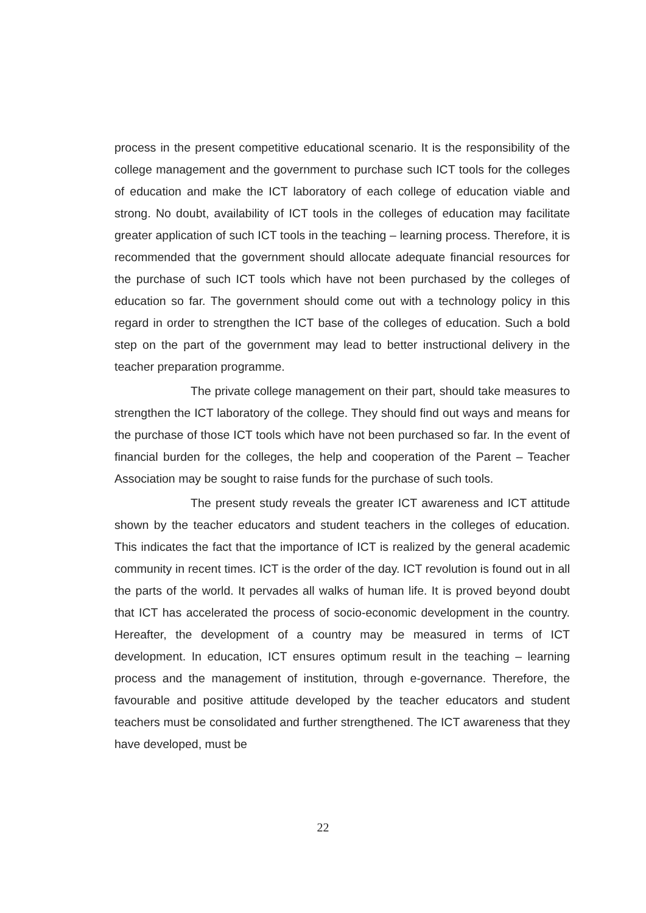process in the present competitive educational scenario. It is the responsibility of the college management and the government to purchase such ICT tools for the colleges of education and make the ICT laboratory of each college of education viable and strong. No doubt, availability of ICT tools in the colleges of education may facilitate greater application of such ICT tools in the teaching – learning process. Therefore, it is recommended that the government should allocate adequate financial resources for the purchase of such ICT tools which have not been purchased by the colleges of education so far. The government should come out with a technology policy in this regard in order to strengthen the ICT base of the colleges of education. Such a bold step on the part of the government may lead to better instructional delivery in the teacher preparation programme.
The private college management on their part, should take measures to strengthen the ICT laboratory of the college. They should find out ways and means for the purchase of those ICT tools which have not been purchased so far. In the event of financial burden for the colleges, the help and cooperation of the Parent – Teacher Association may be sought to raise funds for the purchase of such tools.
The present study reveals the greater ICT awareness and ICT attitude shown by the teacher educators and student teachers in the colleges of education. This indicates the fact that the importance of ICT is realized by the general academic community in recent times. ICT is the order of the day. ICT revolution is found out in all the parts of the world. It pervades all walks of human life. It is proved beyond doubt that ICT has accelerated the process of socio-economic development in the country. Hereafter, the development of a country may be measured in terms of ICT development. In education, ICT ensures optimum result in the teaching – learning process and the management of institution, through e-governance. Therefore, the favourable and positive attitude developed by the teacher educators and student teachers must be consolidated and further strengthened. The ICT awareness that they have developed, must be
22